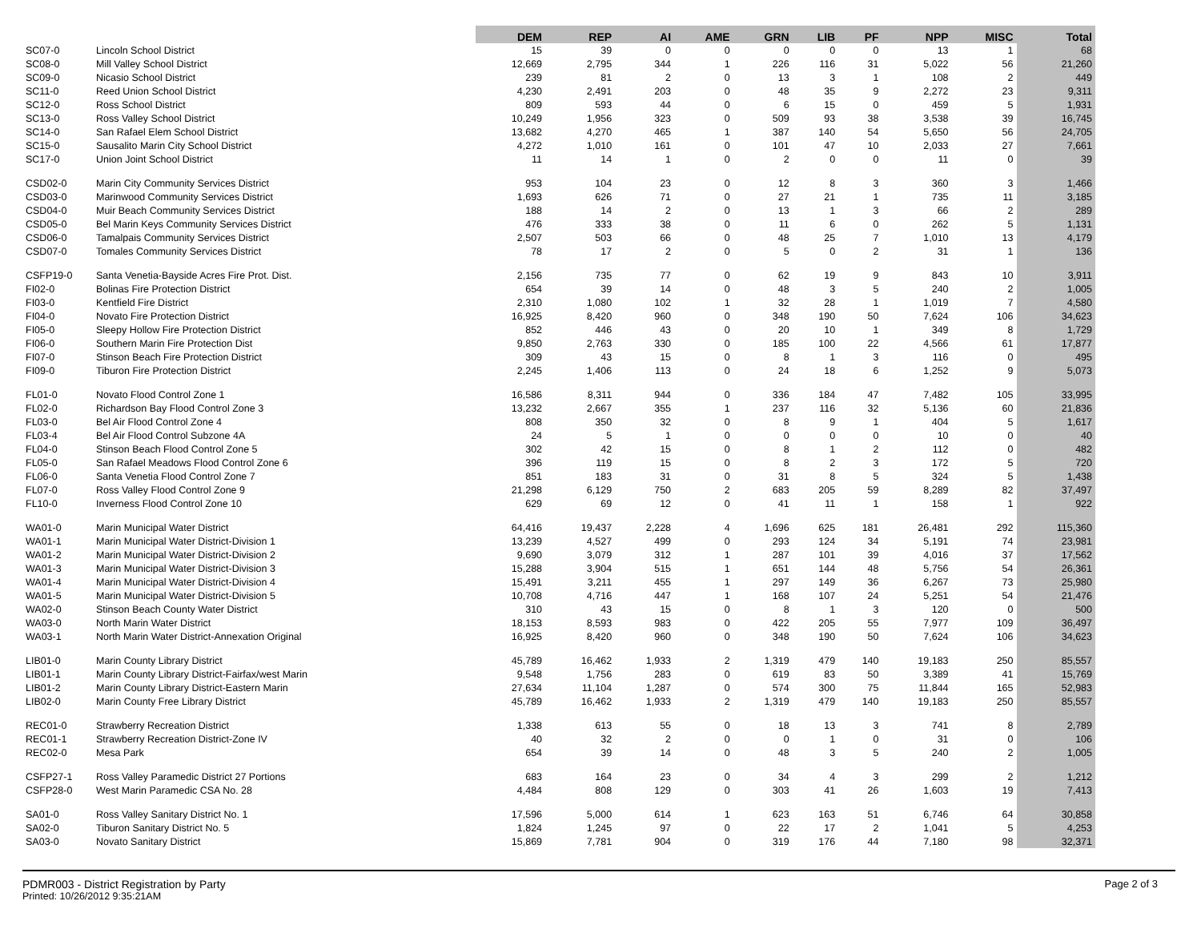| | | DEM | REP | AI | AME | GRN | LIB | PF | NPP | MISC | Total |
| --- | --- | --- | --- | --- | --- | --- | --- | --- | --- | --- | --- |
| SC07-0 | Lincoln School District | 15 | 39 | 0 | 0 | 0 | 0 | 0 | 13 | 1 | 68 |
| SC08-0 | Mill Valley School District | 12,669 | 2,795 | 344 | 1 | 226 | 116 | 31 | 5,022 | 56 | 21,260 |
| SC09-0 | Nicasio School District | 239 | 81 | 2 | 0 | 13 | 3 | 1 | 108 | 2 | 449 |
| SC11-0 | Reed Union School District | 4,230 | 2,491 | 203 | 0 | 48 | 35 | 9 | 2,272 | 23 | 9,311 |
| SC12-0 | Ross School District | 809 | 593 | 44 | 0 | 6 | 15 | 0 | 459 | 5 | 1,931 |
| SC13-0 | Ross Valley School District | 10,249 | 1,956 | 323 | 0 | 509 | 93 | 38 | 3,538 | 39 | 16,745 |
| SC14-0 | San Rafael Elem School District | 13,682 | 4,270 | 465 | 1 | 387 | 140 | 54 | 5,650 | 56 | 24,705 |
| SC15-0 | Sausalito Marin City School District | 4,272 | 1,010 | 161 | 0 | 101 | 47 | 10 | 2,033 | 27 | 7,661 |
| SC17-0 | Union Joint School District | 11 | 14 | 1 | 0 | 2 | 0 | 0 | 11 | 0 | 39 |
| CSD02-0 | Marin City Community Services District | 953 | 104 | 23 | 0 | 12 | 8 | 3 | 360 | 3 | 1,466 |
| CSD03-0 | Marinwood Community Services District | 1,693 | 626 | 71 | 0 | 27 | 21 | 1 | 735 | 11 | 3,185 |
| CSD04-0 | Muir Beach Community Services District | 188 | 14 | 2 | 0 | 13 | 1 | 3 | 66 | 2 | 289 |
| CSD05-0 | Bel Marin Keys Community Services District | 476 | 333 | 38 | 0 | 11 | 6 | 0 | 262 | 5 | 1,131 |
| CSD06-0 | Tamalpais Community Services District | 2,507 | 503 | 66 | 0 | 48 | 25 | 7 | 1,010 | 13 | 4,179 |
| CSD07-0 | Tomales Community Services District | 78 | 17 | 2 | 0 | 5 | 0 | 2 | 31 | 1 | 136 |
| CSFP19-0 | Santa Venetia-Bayside Acres Fire Prot. Dist. | 2,156 | 735 | 77 | 0 | 62 | 19 | 9 | 843 | 10 | 3,911 |
| FI02-0 | Bolinas Fire Protection District | 654 | 39 | 14 | 0 | 48 | 3 | 5 | 240 | 2 | 1,005 |
| FI03-0 | Kentfield Fire District | 2,310 | 1,080 | 102 | 1 | 32 | 28 | 1 | 1,019 | 7 | 4,580 |
| FI04-0 | Novato Fire Protection District | 16,925 | 8,420 | 960 | 0 | 348 | 190 | 50 | 7,624 | 106 | 34,623 |
| FI05-0 | Sleepy Hollow Fire Protection District | 852 | 446 | 43 | 0 | 20 | 10 | 1 | 349 | 8 | 1,729 |
| FI06-0 | Southern Marin Fire Protection Dist | 9,850 | 2,763 | 330 | 0 | 185 | 100 | 22 | 4,566 | 61 | 17,877 |
| FI07-0 | Stinson Beach Fire Protection District | 309 | 43 | 15 | 0 | 8 | 1 | 3 | 116 | 0 | 495 |
| FI09-0 | Tiburon Fire Protection District | 2,245 | 1,406 | 113 | 0 | 24 | 18 | 6 | 1,252 | 9 | 5,073 |
| FL01-0 | Novato Flood Control Zone 1 | 16,586 | 8,311 | 944 | 0 | 336 | 184 | 47 | 7,482 | 105 | 33,995 |
| FL02-0 | Richardson Bay Flood Control Zone 3 | 13,232 | 2,667 | 355 | 1 | 237 | 116 | 32 | 5,136 | 60 | 21,836 |
| FL03-0 | Bel Air Flood Control Zone 4 | 808 | 350 | 32 | 0 | 8 | 9 | 1 | 404 | 5 | 1,617 |
| FL03-4 | Bel Air Flood Control Subzone 4A | 24 | 5 | 1 | 0 | 0 | 0 | 0 | 10 | 0 | 40 |
| FL04-0 | Stinson Beach Flood Control Zone 5 | 302 | 42 | 15 | 0 | 8 | 1 | 2 | 112 | 0 | 482 |
| FL05-0 | San Rafael Meadows Flood Control Zone 6 | 396 | 119 | 15 | 0 | 8 | 2 | 3 | 172 | 5 | 720 |
| FL06-0 | Santa Venetia Flood Control Zone 7 | 851 | 183 | 31 | 0 | 31 | 8 | 5 | 324 | 5 | 1,438 |
| FL07-0 | Ross Valley Flood Control Zone 9 | 21,298 | 6,129 | 750 | 2 | 683 | 205 | 59 | 8,289 | 82 | 37,497 |
| FL10-0 | Inverness Flood Control Zone 10 | 629 | 69 | 12 | 0 | 41 | 11 | 1 | 158 | 1 | 922 |
| WA01-0 | Marin Municipal Water District | 64,416 | 19,437 | 2,228 | 4 | 1,696 | 625 | 181 | 26,481 | 292 | 115,360 |
| WA01-1 | Marin Municipal Water District-Division 1 | 13,239 | 4,527 | 499 | 0 | 293 | 124 | 34 | 5,191 | 74 | 23,981 |
| WA01-2 | Marin Municipal Water District-Division 2 | 9,690 | 3,079 | 312 | 1 | 287 | 101 | 39 | 4,016 | 37 | 17,562 |
| WA01-3 | Marin Municipal Water District-Division 3 | 15,288 | 3,904 | 515 | 1 | 651 | 144 | 48 | 5,756 | 54 | 26,361 |
| WA01-4 | Marin Municipal Water District-Division 4 | 15,491 | 3,211 | 455 | 1 | 297 | 149 | 36 | 6,267 | 73 | 25,980 |
| WA01-5 | Marin Municipal Water District-Division 5 | 10,708 | 4,716 | 447 | 1 | 168 | 107 | 24 | 5,251 | 54 | 21,476 |
| WA02-0 | Stinson Beach County Water District | 310 | 43 | 15 | 0 | 8 | 1 | 3 | 120 | 0 | 500 |
| WA03-0 | North Marin Water District | 18,153 | 8,593 | 983 | 0 | 422 | 205 | 55 | 7,977 | 109 | 36,497 |
| WA03-1 | North Marin Water District-Annexation Original | 16,925 | 8,420 | 960 | 0 | 348 | 190 | 50 | 7,624 | 106 | 34,623 |
| LIB01-0 | Marin County Library District | 45,789 | 16,462 | 1,933 | 2 | 1,319 | 479 | 140 | 19,183 | 250 | 85,557 |
| LIB01-1 | Marin County Library District-Fairfax/west Marin | 9,548 | 1,756 | 283 | 0 | 619 | 83 | 50 | 3,389 | 41 | 15,769 |
| LIB01-2 | Marin County Library District-Eastern Marin | 27,634 | 11,104 | 1,287 | 0 | 574 | 300 | 75 | 11,844 | 165 | 52,983 |
| LIB02-0 | Marin County Free Library District | 45,789 | 16,462 | 1,933 | 2 | 1,319 | 479 | 140 | 19,183 | 250 | 85,557 |
| REC01-0 | Strawberry Recreation District | 1,338 | 613 | 55 | 0 | 18 | 13 | 3 | 741 | 8 | 2,789 |
| REC01-1 | Strawberry Recreation District-Zone IV | 40 | 32 | 2 | 0 | 0 | 1 | 0 | 31 | 0 | 106 |
| REC02-0 | Mesa Park | 654 | 39 | 14 | 0 | 48 | 3 | 5 | 240 | 2 | 1,005 |
| CSFP27-1 | Ross Valley Paramedic District 27 Portions | 683 | 164 | 23 | 0 | 34 | 4 | 3 | 299 | 2 | 1,212 |
| CSFP28-0 | West Marin Paramedic CSA No. 28 | 4,484 | 808 | 129 | 0 | 303 | 41 | 26 | 1,603 | 19 | 7,413 |
| SA01-0 | Ross Valley Sanitary District No. 1 | 17,596 | 5,000 | 614 | 1 | 623 | 163 | 51 | 6,746 | 64 | 30,858 |
| SA02-0 | Tiburon Sanitary District No. 5 | 1,824 | 1,245 | 97 | 0 | 22 | 17 | 2 | 1,041 | 5 | 4,253 |
| SA03-0 | Novato Sanitary District | 15,869 | 7,781 | 904 | 0 | 319 | 176 | 44 | 7,180 | 98 | 32,371 |
PDMR003 - District Registration by Party
Printed: 10/26/2012 9:35:21AM
Page 2 of 3